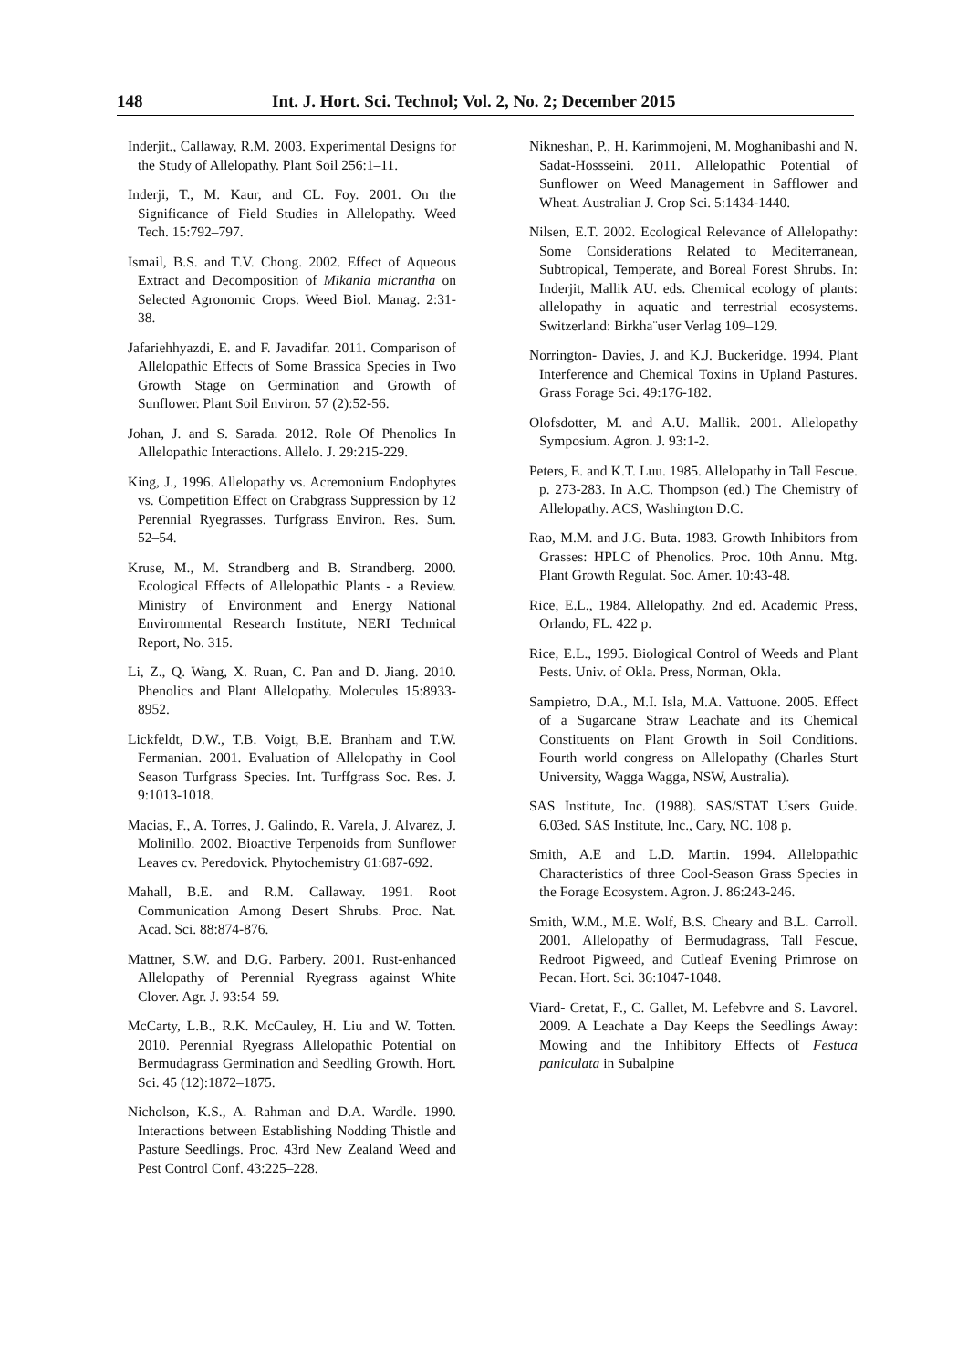148 Int. J. Hort. Sci. Technol; Vol. 2, No. 2; December 2015
Inderjit., Callaway, R.M. 2003. Experimental Designs for the Study of Allelopathy. Plant Soil 256:1–11.
Inderji, T., M. Kaur, and CL. Foy. 2001. On the Significance of Field Studies in Allelopathy. Weed Tech. 15:792–797.
Ismail, B.S. and T.V. Chong. 2002. Effect of Aqueous Extract and Decomposition of Mikania micrantha on Selected Agronomic Crops. Weed Biol. Manag. 2:31-38.
Jafariehhyazdi, E. and F. Javadifar. 2011. Comparison of Allelopathic Effects of Some Brassica Species in Two Growth Stage on Germination and Growth of Sunflower. Plant Soil Environ. 57 (2):52-56.
Johan, J. and S. Sarada. 2012. Role Of Phenolics In Allelopathic Interactions. Allelo. J. 29:215-229.
King, J., 1996. Allelopathy vs. Acremonium Endophytes vs. Competition Effect on Crabgrass Suppression by 12 Perennial Ryegrasses. Turfgrass Environ. Res. Sum. 52–54.
Kruse, M., M. Strandberg and B. Strandberg. 2000. Ecological Effects of Allelopathic Plants - a Review. Ministry of Environment and Energy National Environmental Research Institute, NERI Technical Report, No. 315.
Li, Z., Q. Wang, X. Ruan, C. Pan and D. Jiang. 2010. Phenolics and Plant Allelopathy. Molecules 15:8933-8952.
Lickfeldt, D.W., T.B. Voigt, B.E. Branham and T.W. Fermanian. 2001. Evaluation of Allelopathy in Cool Season Turfgrass Species. Int. Turffgrass Soc. Res. J. 9:1013-1018.
Macias, F., A. Torres, J. Galindo, R. Varela, J. Alvarez, J. Molinillo. 2002. Bioactive Terpenoids from Sunflower Leaves cv. Peredovick. Phytochemistry 61:687-692.
Mahall, B.E. and R.M. Callaway. 1991. Root Communication Among Desert Shrubs. Proc. Nat. Acad. Sci. 88:874-876.
Mattner, S.W. and D.G. Parbery. 2001. Rust-enhanced Allelopathy of Perennial Ryegrass against White Clover. Agr. J. 93:54–59.
McCarty, L.B., R.K. McCauley, H. Liu and W. Totten. 2010. Perennial Ryegrass Allelopathic Potential on Bermudagrass Germination and Seedling Growth. Hort. Sci. 45 (12):1872–1875.
Nicholson, K.S., A. Rahman and D.A. Wardle. 1990. Interactions between Establishing Nodding Thistle and Pasture Seedlings. Proc. 43rd New Zealand Weed and Pest Control Conf. 43:225–228.
Nikneshan, P., H. Karimmojeni, M. Moghanibashi and N. Sadat-Hossseini. 2011. Allelopathic Potential of Sunflower on Weed Management in Safflower and Wheat. Australian J. Crop Sci. 5:1434-1440.
Nilsen, E.T. 2002. Ecological Relevance of Allelopathy: Some Considerations Related to Mediterranean, Subtropical, Temperate, and Boreal Forest Shrubs. In: Inderjit, Mallik AU. eds. Chemical ecology of plants: allelopathy in aquatic and terrestrial ecosystems. Switzerland: Birkha¨user Verlag 109–129.
Norrington- Davies, J. and K.J. Buckeridge. 1994. Plant Interference and Chemical Toxins in Upland Pastures. Grass Forage Sci. 49:176-182.
Olofsdotter, M. and A.U. Mallik. 2001. Allelopathy Symposium. Agron. J. 93:1-2.
Peters, E. and K.T. Luu. 1985. Allelopathy in Tall Fescue. p. 273-283. In A.C. Thompson (ed.) The Chemistry of Allelopathy. ACS, Washington D.C.
Rao, M.M. and J.G. Buta. 1983. Growth Inhibitors from Grasses: HPLC of Phenolics. Proc. 10th Annu. Mtg. Plant Growth Regulat. Soc. Amer. 10:43-48.
Rice, E.L., 1984. Allelopathy. 2nd ed. Academic Press, Orlando, FL. 422 p.
Rice, E.L., 1995. Biological Control of Weeds and Plant Pests. Univ. of Okla. Press, Norman, Okla.
Sampietro, D.A., M.I. Isla, M.A. Vattuone. 2005. Effect of a Sugarcane Straw Leachate and its Chemical Constituents on Plant Growth in Soil Conditions. Fourth world congress on Allelopathy (Charles Sturt University, Wagga Wagga, NSW, Australia).
SAS Institute, Inc. (1988). SAS/STAT Users Guide. 6.03ed. SAS Institute, Inc., Cary, NC. 108 p.
Smith, A.E and L.D. Martin. 1994. Allelopathic Characteristics of three Cool-Season Grass Species in the Forage Ecosystem. Agron. J. 86:243-246.
Smith, W.M., M.E. Wolf, B.S. Cheary and B.L. Carroll. 2001. Allelopathy of Bermudagrass, Tall Fescue, Redroot Pigweed, and Cutleaf Evening Primrose on Pecan. Hort. Sci. 36:1047-1048.
Viard- Cretat, F., C. Gallet, M. Lefebvre and S. Lavorel. 2009. A Leachate a Day Keeps the Seedlings Away: Mowing and the Inhibitory Effects of Festuca paniculata in Subalpine